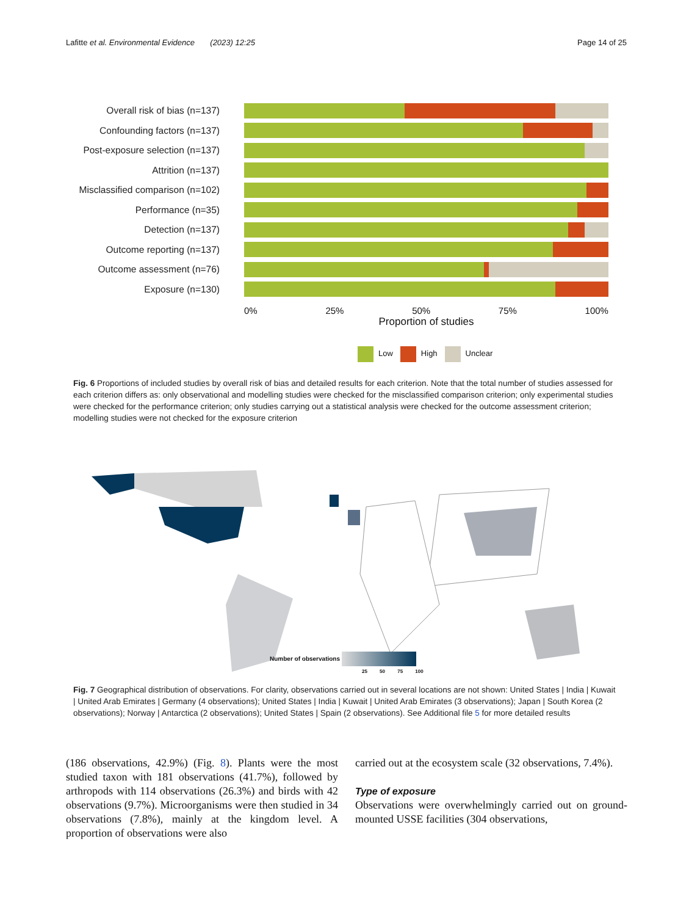Lafitte et al. Environmental Evidence (2023) 12:25 Page 14 of 25
Overall risk of bias (n=137)
Confounding factors (n=137)
Post-exposure selection (n=137)
Attrition (n=137)
Misclassified comparison (n=102)
Performance (n=35)
Detection (n=137)
Outcome reporting (n=137)
Outcome assessment (n=76)
Exposure (n=130)
0% 25% 50% 75% 100%
Proportion of studies
Low High Unclear
Fig. 6 Proportions of included studies by overall risk of bias and detailed results for each criterion. Note that the total number of studies assessed for each criterion differs as: only observational and modelling studies were checked for the misclassified comparison criterion; only experimental studies were checked for the performance criterion; only studies carrying out a statistical analysis were checked for the outcome assessment criterion; modelling studies were not checked for the exposure criterion
Number of observations
25 50 75 100
Fig. 7 Geographical distribution of observations. For clarity, observations carried out in several locations are not shown: United States | India | Kuwait | United Arab Emirates | Germany (4 observations); United States | India | Kuwait | United Arab Emirates (3 observations); Japan | South Korea (2 observations); Norway | Antarctica (2 observations); United States | Spain (2 observations). See Additional file 5 for more detailed results
(186 observations, 42.9%) (Fig. 8). Plants were the most studied taxon with 181 observations (41.7%), followed by arthropods with 114 observations (26.3%) and birds with 42 observations (9.7%). Microorganisms were then studied in 34 observations (7.8%), mainly at the kingdom level. A proportion of observations were also
carried out at the ecosystem scale (32 observations, 7.4%).
Type of exposure
Observations were overwhelmingly carried out on ground-mounted USSE facilities (304 observations,